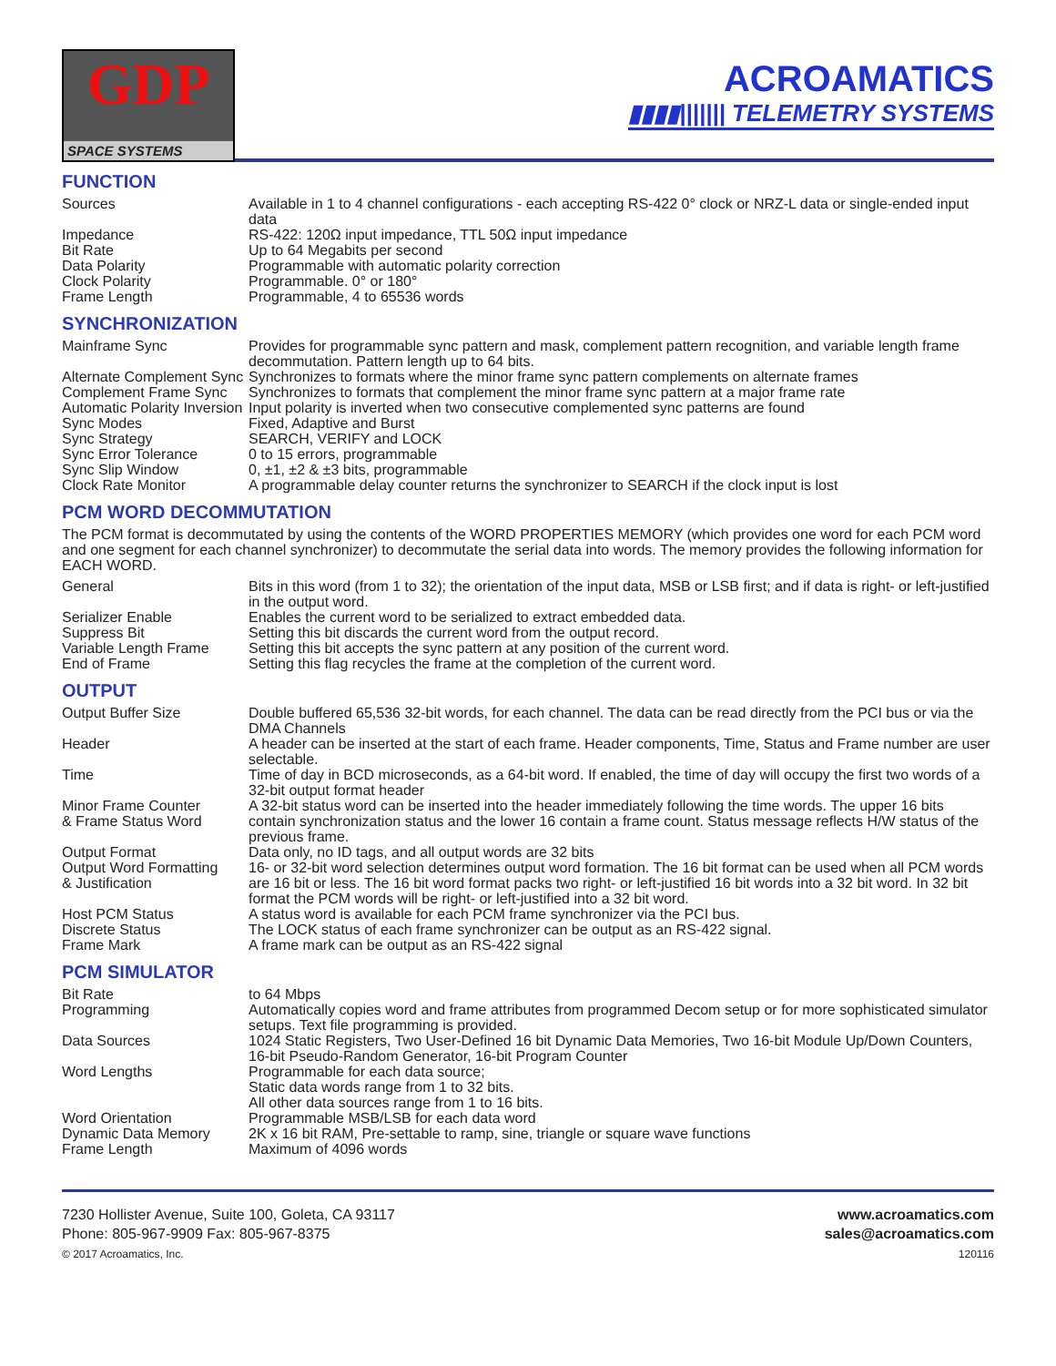GDP
SPACE SYSTEMS
ACROAMATICS
▮▮▮▮||||||| TELEMETRY SYSTEMS
FUNCTION
| Sources | Available in 1 to 4 channel configurations - each accepting RS-422 0° clock or NRZ-L data or single-ended input data |
| Impedance | RS-422: 120Ω input impedance, TTL 50Ω input impedance |
| Bit Rate | Up to 64 Megabits per second |
| Data Polarity | Programmable with automatic polarity correction |
| Clock Polarity | Programmable. 0° or 180° |
| Frame Length | Programmable, 4 to 65536 words |
SYNCHRONIZATION
| Mainframe Sync | Provides for programmable sync pattern and mask, complement pattern recognition, and variable length frame decommutation. Pattern length up to 64 bits. |
| Alternate Complement Sync | Synchronizes to formats where the minor frame sync pattern complements on alternate frames |
| Complement Frame Sync | Synchronizes to formats that complement the minor frame sync pattern at a major frame rate |
| Automatic Polarity Inversion | Input polarity is inverted when two consecutive complemented sync patterns are found |
| Sync Modes | Fixed, Adaptive and Burst |
| Sync Strategy | SEARCH, VERIFY and LOCK |
| Sync Error Tolerance | 0 to 15 errors, programmable |
| Sync Slip Window | 0, ±1, ±2 & ±3 bits, programmable |
| Clock Rate Monitor | A programmable delay counter returns the synchronizer to SEARCH if the clock input is lost |
PCM WORD DECOMMUTATION
The PCM format is decommutated by using the contents of the WORD PROPERTIES MEMORY (which provides one word for each PCM word and one segment for each channel synchronizer) to decommutate the serial data into words. The memory provides the following information for EACH WORD.
| General | Bits in this word (from 1 to 32); the orientation of the input data, MSB or LSB first; and if data is right- or left-justified in the output word. |
| Serializer Enable | Enables the current word to be serialized to extract embedded data. |
| Suppress Bit | Setting this bit discards the current word from the output record. |
| Variable Length Frame | Setting this bit accepts the sync pattern at any position of the current word. |
| End of Frame | Setting this flag recycles the frame at the completion of the current word. |
OUTPUT
| Output Buffer Size | Double buffered 65,536 32-bit words, for each channel. The data can be read directly from the PCI bus or via the DMA Channels |
| Header | A header can be inserted at the start of each frame. Header components, Time, Status and Frame number are user selectable. |
| Time | Time of day in BCD microseconds, as a 64-bit word. If enabled, the time of day will occupy the first two words of a 32-bit output format header |
| Minor Frame Counter & Frame Status Word | A 32-bit status word can be inserted into the header immediately following the time words. The upper 16 bits contain synchronization status and the lower 16 contain a frame count. Status message reflects H/W status of the previous frame. |
| Output Format | Data only, no ID tags, and all output words are 32 bits |
| Output Word Formatting & Justification | 16- or 32-bit word selection determines output word formation. The 16 bit format can be used when all PCM words are 16 bit or less. The 16 bit word format packs two right- or left-justified 16 bit words into a 32 bit word. In 32 bit format the PCM words will be right- or left-justified into a 32 bit word. |
| Host PCM Status | A status word is available for each PCM frame synchronizer via the PCI bus. |
| Discrete Status | The LOCK status of each frame synchronizer can be output as an RS-422 signal. |
| Frame Mark | A frame mark can be output as an RS-422 signal |
PCM SIMULATOR
| Bit Rate | to 64 Mbps |
| Programming | Automatically copies word and frame attributes from programmed Decom setup or for more sophisticated simulator setups. Text file programming is provided. |
| Data Sources | 1024 Static Registers, Two User-Defined 16 bit Dynamic Data Memories, Two 16-bit Module Up/Down Counters, 16-bit Pseudo-Random Generator, 16-bit Program Counter |
| Word Lengths | Programmable for each data source; Static data words range from 1 to 32 bits. All other data sources range from 1 to 16 bits. |
| Word Orientation | Programmable MSB/LSB for each data word |
| Dynamic Data Memory | 2K x 16 bit RAM, Pre-settable to ramp, sine, triangle or square wave functions |
| Frame Length | Maximum of 4096 words |
7230 Hollister Avenue, Suite 100, Goleta, CA 93117
Phone: 805-967-9909 Fax: 805-967-8375
© 2017 Acroamatics, Inc.
www.acroamatics.com
sales@acroamatics.com
120116